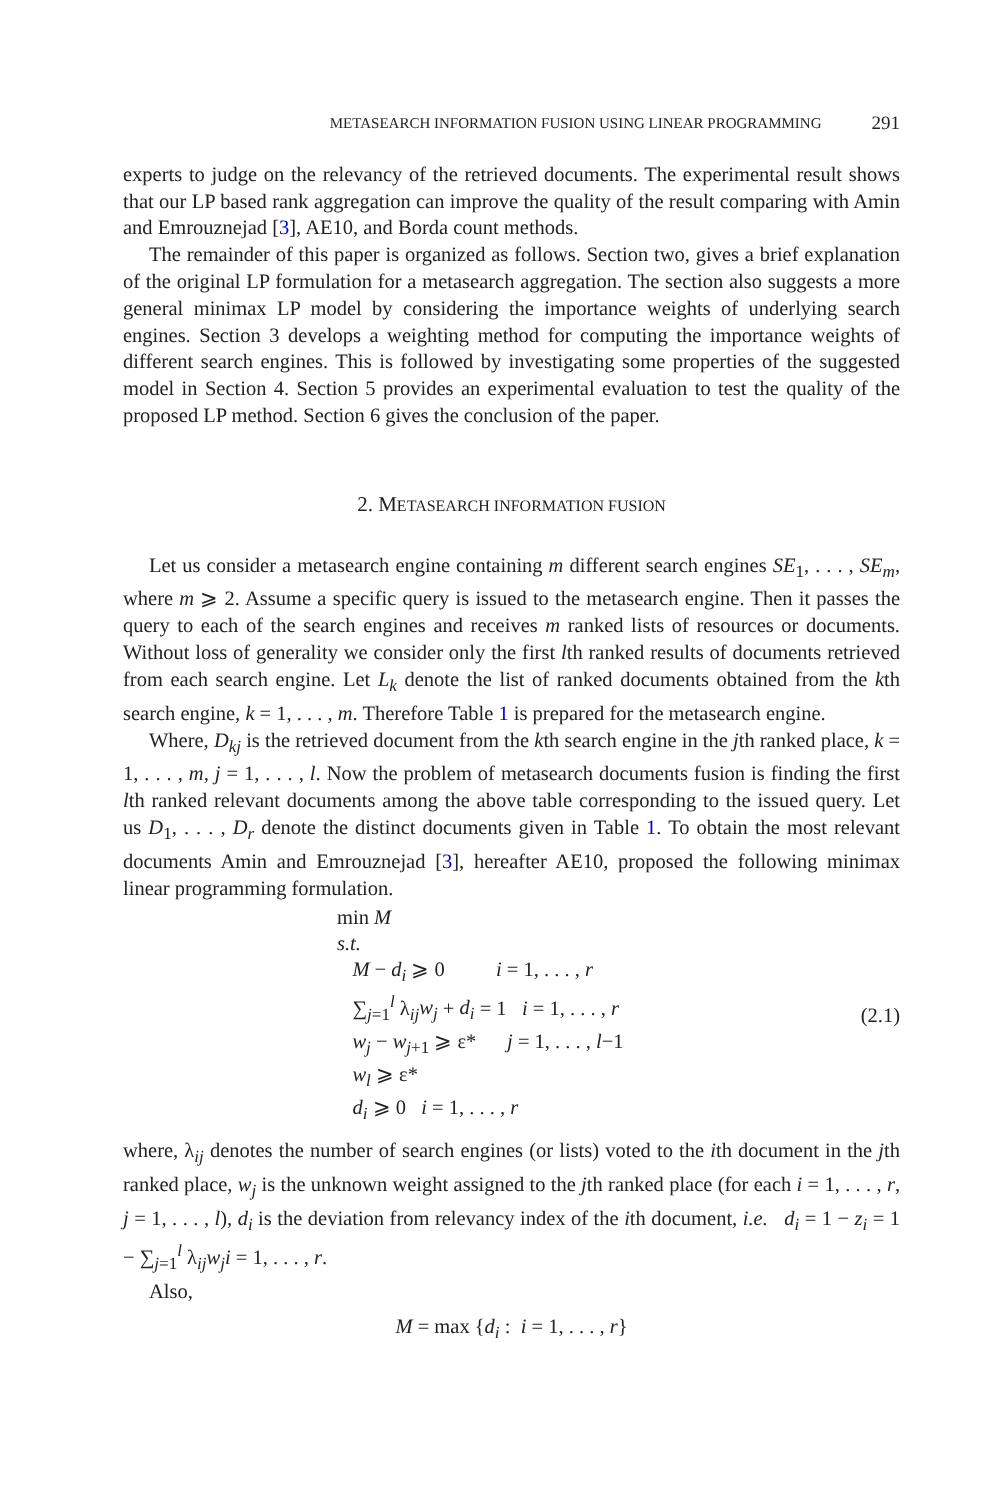METASEARCH INFORMATION FUSION USING LINEAR PROGRAMMING 291
experts to judge on the relevancy of the retrieved documents. The experimental result shows that our LP based rank aggregation can improve the quality of the result comparing with Amin and Emrouznejad [3], AE10, and Borda count methods.
The remainder of this paper is organized as follows. Section two, gives a brief explanation of the original LP formulation for a metasearch aggregation. The section also suggests a more general minimax LP model by considering the importance weights of underlying search engines. Section 3 develops a weighting method for computing the importance weights of different search engines. This is followed by investigating some properties of the suggested model in Section 4. Section 5 provides an experimental evaluation to test the quality of the proposed LP method. Section 6 gives the conclusion of the paper.
2. METASEARCH INFORMATION FUSION
Let us consider a metasearch engine containing m different search engines SE<sub>1</sub>, . . . , SE<sub>m</sub>, where m ⩾ 2. Assume a specific query is issued to the metasearch engine. Then it passes the query to each of the search engines and receives m ranked lists of resources or documents. Without loss of generality we consider only the first lth ranked results of documents retrieved from each search engine. Let L<sub>k</sub> denote the list of ranked documents obtained from the kth search engine, k = 1, . . . , m. Therefore Table 1 is prepared for the metasearch engine.
Where, D<sub>kj</sub> is the retrieved document from the kth search engine in the jth ranked place, k = 1, . . . , m, j = 1, . . . , l. Now the problem of metasearch documents fusion is finding the first lth ranked relevant documents among the above table corresponding to the issued query. Let us D<sub>1</sub>, . . . , D<sub>r</sub> denote the distinct documents given in Table 1. To obtain the most relevant documents Amin and Emrouznejad [3], hereafter AE10, proposed the following minimax linear programming formulation.
min M
s.t.
M − d<sub>i</sub> ⩾ 0 i = 1, . . . , r
∑<sub>j=1</sub><sup>l</sup> λ<sub>ij</sub>w<sub>j</sub> + d<sub>i</sub> = 1 i = 1, . . . , r
w<sub>j</sub> − w<sub>j+1</sub> ⩾ ε* j = 1, . . . , l−1
w<sub>l</sub> ⩾ ε*
d<sub>i</sub> ⩾ 0 i = 1, . . . , r
(2.1)
where, λ<sub>ij</sub> denotes the number of search engines (or lists) voted to the ith document in the jth ranked place, w<sub>j</sub> is the unknown weight assigned to the jth ranked place (for each i = 1, . . . , r, j = 1, . . . , l), d<sub>i</sub> is the deviation from relevancy index of the ith document, i.e. d<sub>i</sub> = 1 − z<sub>i</sub> = 1 − ∑<sub>j=1</sub><sup>l</sup> λ<sub>ij</sub>w<sub>j</sub>i = 1, . . . , r.
Also,
M = max {d<sub>i</sub> : i = 1, . . . , r}